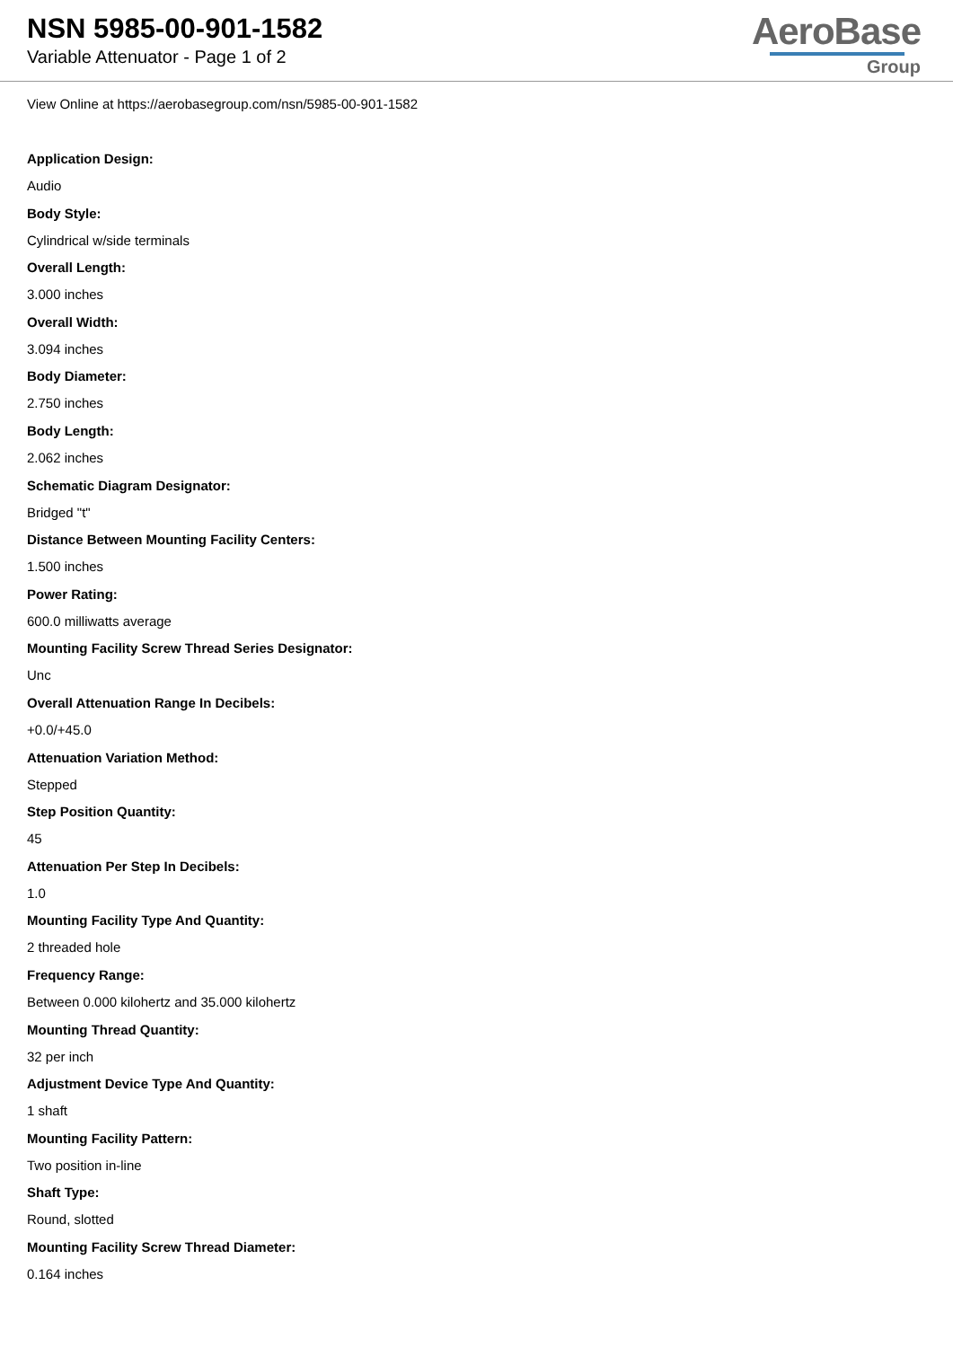NSN 5985-00-901-1582
Variable Attenuator - Page 1 of 2
AeroBase
Group
View Online at https://aerobasegroup.com/nsn/5985-00-901-1582
Application Design:
Audio
Body Style:
Cylindrical w/side terminals
Overall Length:
3.000 inches
Overall Width:
3.094 inches
Body Diameter:
2.750 inches
Body Length:
2.062 inches
Schematic Diagram Designator:
Bridged "t"
Distance Between Mounting Facility Centers:
1.500 inches
Power Rating:
600.0 milliwatts average
Mounting Facility Screw Thread Series Designator:
Unc
Overall Attenuation Range In Decibels:
+0.0/+45.0
Attenuation Variation Method:
Stepped
Step Position Quantity:
45
Attenuation Per Step In Decibels:
1.0
Mounting Facility Type And Quantity:
2 threaded hole
Frequency Range:
Between 0.000 kilohertz and 35.000 kilohertz
Mounting Thread Quantity:
32 per inch
Adjustment Device Type And Quantity:
1 shaft
Mounting Facility Pattern:
Two position in-line
Shaft Type:
Round, slotted
Mounting Facility Screw Thread Diameter:
0.164 inches